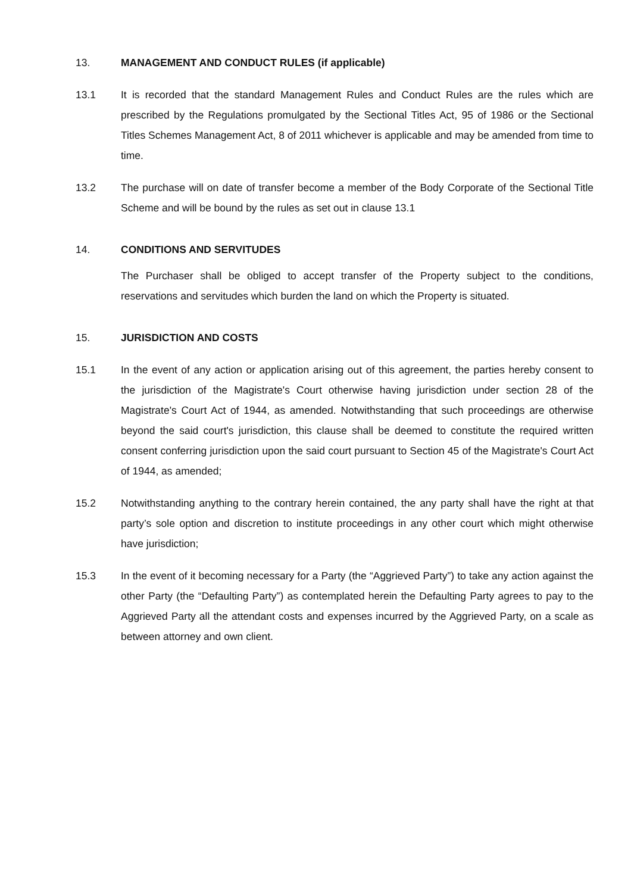13. MANAGEMENT AND CONDUCT RULES (if applicable)
13.1 It is recorded that the standard Management Rules and Conduct Rules are the rules which are prescribed by the Regulations promulgated by the Sectional Titles Act, 95 of 1986 or the Sectional Titles Schemes Management Act, 8 of 2011 whichever is applicable and may be amended from time to time.
13.2 The purchase will on date of transfer become a member of the Body Corporate of the Sectional Title Scheme and will be bound by the rules as set out in clause 13.1
14. CONDITIONS AND SERVITUDES
The Purchaser shall be obliged to accept transfer of the Property subject to the conditions, reservations and servitudes which burden the land on which the Property is situated.
15. JURISDICTION AND COSTS
15.1 In the event of any action or application arising out of this agreement, the parties hereby consent to the jurisdiction of the Magistrate's Court otherwise having jurisdiction under section 28 of the Magistrate's Court Act of 1944, as amended. Notwithstanding that such proceedings are otherwise beyond the said court's jurisdiction, this clause shall be deemed to constitute the required written consent conferring jurisdiction upon the said court pursuant to Section 45 of the Magistrate's Court Act of 1944, as amended;
15.2 Notwithstanding anything to the contrary herein contained, the any party shall have the right at that party’s sole option and discretion to institute proceedings in any other court which might otherwise have jurisdiction;
15.3 In the event of it becoming necessary for a Party (the “Aggrieved Party”) to take any action against the other Party (the “Defaulting Party”) as contemplated herein the Defaulting Party agrees to pay to the Aggrieved Party all the attendant costs and expenses incurred by the Aggrieved Party, on a scale as between attorney and own client.